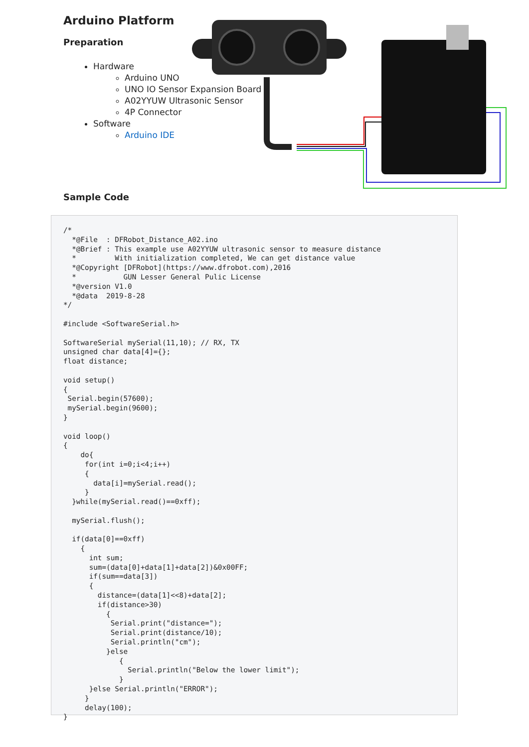Arduino Platform
Preparation
Hardware
Arduino UNO
UNO IO Sensor Expansion Board
A02YYUW Ultrasonic Sensor
4P Connector
Software
Arduino IDE
Sample Code
/*
  *@File  : DFRobot_Distance_A02.ino
  *@Brief : This example use A02YYUW ultrasonic sensor to measure distance
  *         With initialization completed, We can get distance value
  *@Copyright [DFRobot](https://www.dfrobot.com),2016
  *           GUN Lesser General Pulic License
  *@version V1.0
  *@data  2019-8-28
*/

#include <SoftwareSerial.h>

SoftwareSerial mySerial(11,10); // RX, TX
unsigned char data[4]={};
float distance;

void setup()
{
 Serial.begin(57600);
 mySerial.begin(9600);
}

void loop()
{
    do{
     for(int i=0;i<4;i++)
     {
       data[i]=mySerial.read();
     }
  }while(mySerial.read()==0xff);

  mySerial.flush();

  if(data[0]==0xff)
    {
      int sum;
      sum=(data[0]+data[1]+data[2])&0x00FF;
      if(sum==data[3])
      {
        distance=(data[1]<<8)+data[2];
        if(distance>30)
          {
           Serial.print("distance=");
           Serial.print(distance/10);
           Serial.println("cm");
          }else
             {
               Serial.println("Below the lower limit");
             }
      }else Serial.println("ERROR");
     }
     delay(100);
}